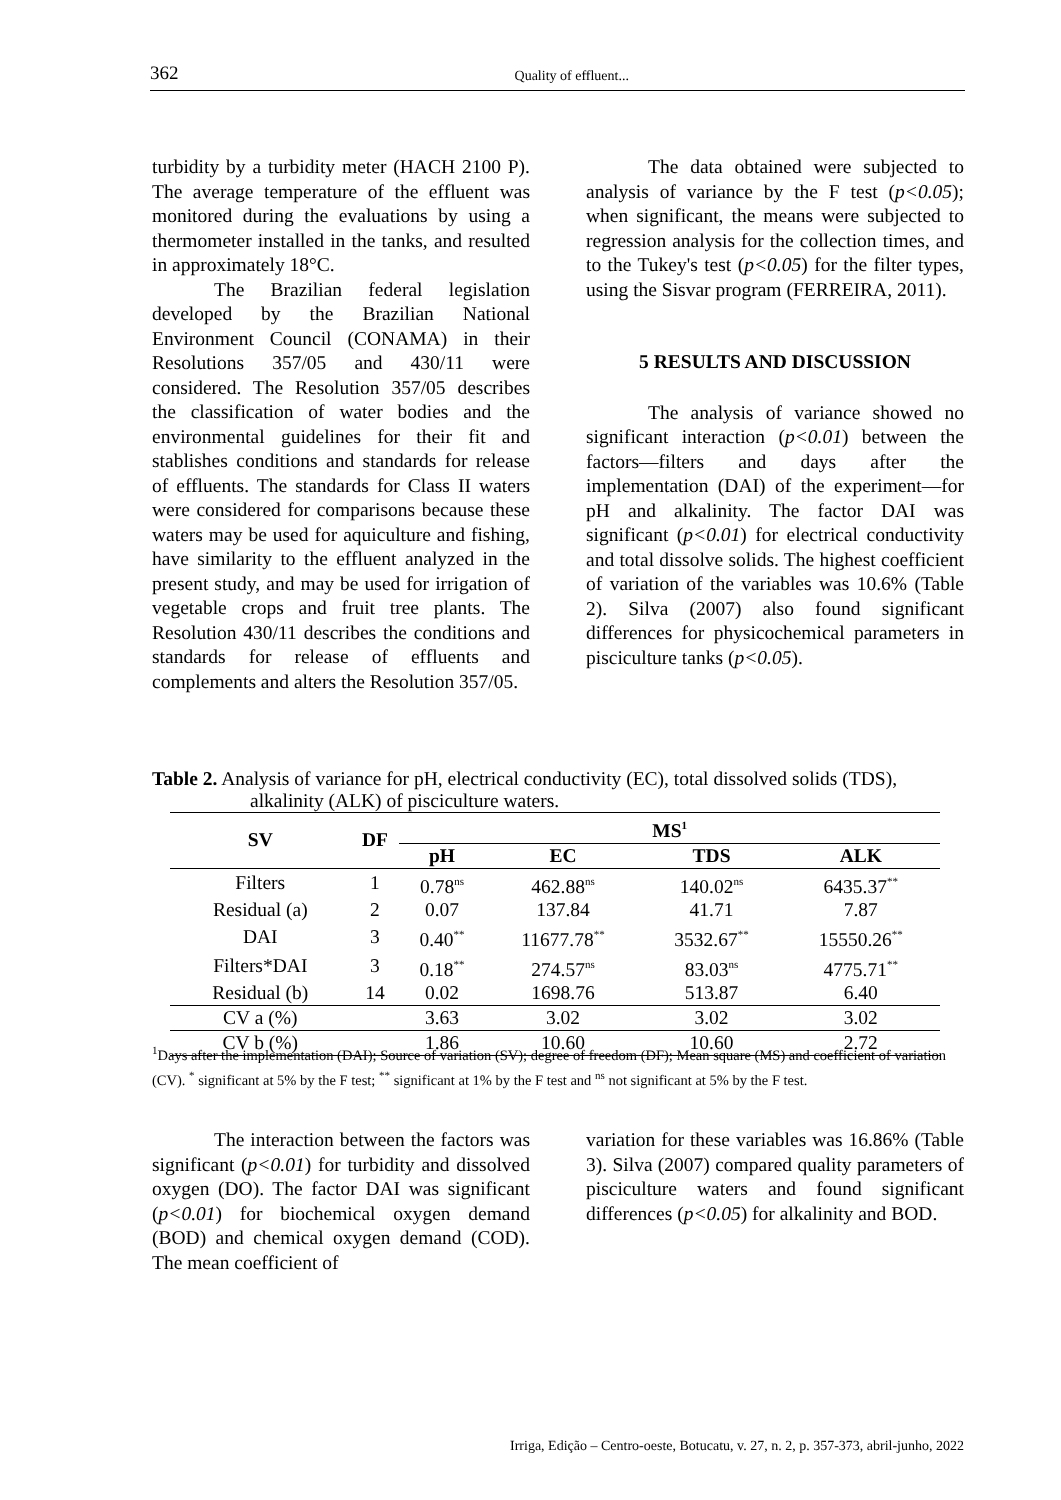362
Quality of effluent...
turbidity by a turbidity meter (HACH 2100 P). The average temperature of the effluent was monitored during the evaluations by using a thermometer installed in the tanks, and resulted in approximately 18°C.
The Brazilian federal legislation developed by the Brazilian National Environment Council (CONAMA) in their Resolutions 357/05 and 430/11 were considered. The Resolution 357/05 describes the classification of water bodies and the environmental guidelines for their fit and stablishes conditions and standards for release of effluents. The standards for Class II waters were considered for comparisons because these waters may be used for aquiculture and fishing, have similarity to the effluent analyzed in the present study, and may be used for irrigation of vegetable crops and fruit tree plants. The Resolution 430/11 describes the conditions and standards for release of effluents and complements and alters the Resolution 357/05.
The data obtained were subjected to analysis of variance by the F test (p<0.05); when significant, the means were subjected to regression analysis for the collection times, and to the Tukey's test (p<0.05) for the filter types, using the Sisvar program (FERREIRA, 2011).
5 RESULTS AND DISCUSSION
The analysis of variance showed no significant interaction (p<0.01) between the factors—filters and days after the implementation (DAI) of the experiment—for pH and alkalinity. The factor DAI was significant (p<0.01) for electrical conductivity and total dissolve solids. The highest coefficient of variation of the variables was 10.6% (Table 2). Silva (2007) also found significant differences for physicochemical parameters in pisciculture tanks (p<0.05).
Table 2. Analysis of variance for pH, electrical conductivity (EC), total dissolved solids (TDS),
alkalinity (ALK) of pisciculture waters.
| SV | DF | MS<sup>1</sup> | | | |
| --- | --- | --- | --- | --- | --- |
| | | pH | EC | TDS | ALK |
| Filters | 1 | 0.78<sup>ns</sup> | 462.88<sup>ns</sup> | 140.02<sup>ns</sup> | 6435.37<sup>**</sup> |
| Residual (a) | 2 | 0.07 | 137.84 | 41.71 | 7.87 |
| DAI | 3 | 0.40<sup>**</sup> | 11677.78<sup>**</sup> | 3532.67<sup>**</sup> | 15550.26<sup>**</sup> |
| Filters*DAI | 3 | 0.18<sup>**</sup> | 274.57<sup>ns</sup> | 83.03<sup>ns</sup> | 4775.71<sup>**</sup> |
| Residual (b) | 14 | 0.02 | 1698.76 | 513.87 | 6.40 |
| CV a (%) | | 3.63 | 3.02 | 3.02 | 3.02 |
| CV b (%) | | 1.86 | 10.60 | 10.60 | 2.72 |
<sup>1</sup> Days after the implementation (DAI); Source of variation (SV); degree of freedom (DF); Mean square (MS) and coefficient of variation (CV). <sup>*</sup> significant at 5% by the F test; <sup>**</sup> significant at 1% by the F test and <sup>ns</sup> not significant at 5% by the F test.
The interaction between the factors was significant (p<0.01) for turbidity and dissolved oxygen (DO). The factor DAI was significant (p<0.01) for biochemical oxygen demand (BOD) and chemical oxygen demand (COD). The mean coefficient of
variation for these variables was 16.86% (Table 3). Silva (2007) compared quality parameters of pisciculture waters and found significant differences (p<0.05) for alkalinity and BOD.
Irriga, Edição – Centro-oeste, Botucatu, v. 27, n. 2, p. 357-373, abril-junho, 2022